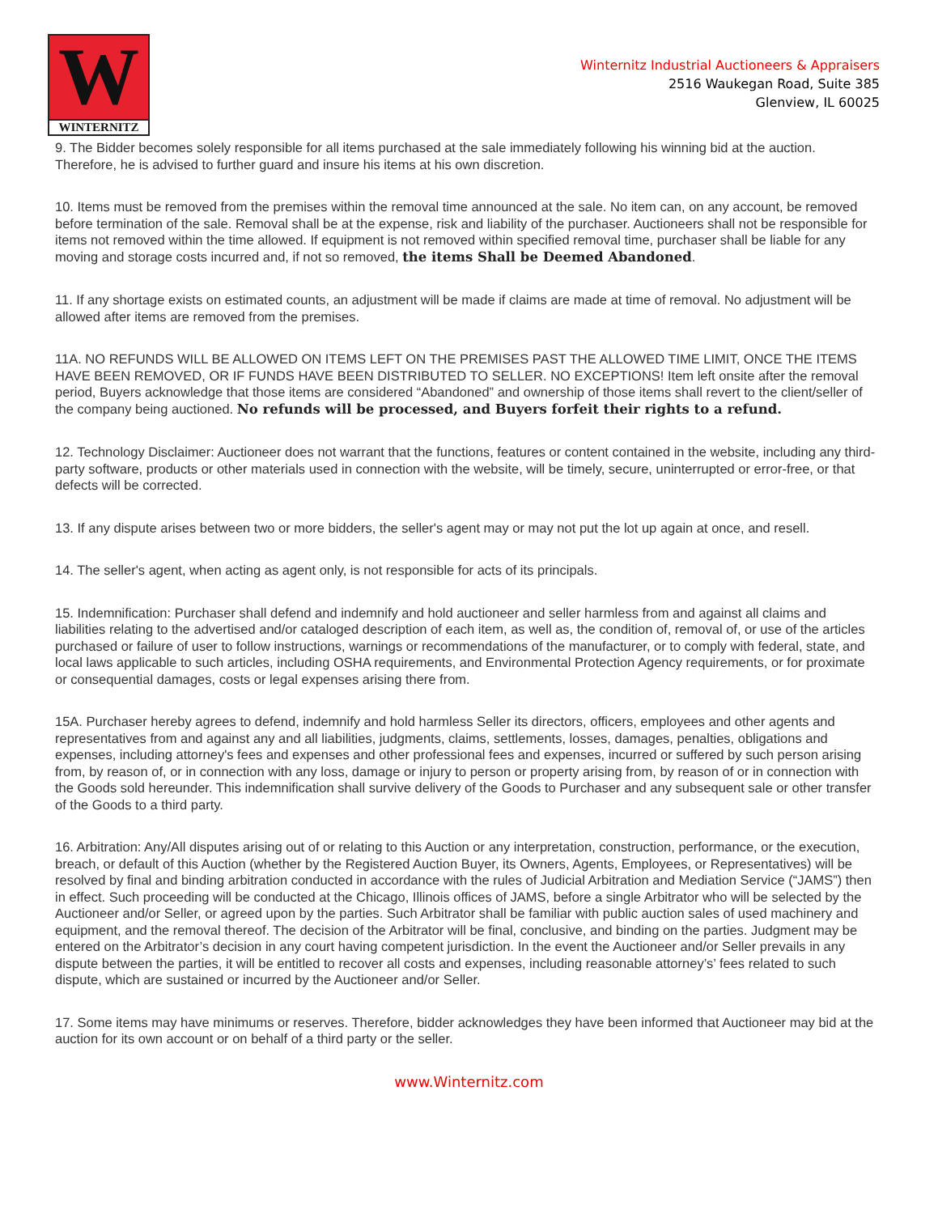W
WINTERNITZ
Winternitz Industrial Auctioneers & Appraisers
2516 Waukegan Road, Suite 385
Glenview, IL 60025
9. The Bidder becomes solely responsible for all items purchased at the sale immediately following his winning bid at the auction. Therefore, he is advised to further guard and insure his items at his own discretion.
10. Items must be removed from the premises within the removal time announced at the sale. No item can, on any account, be removed before termination of the sale. Removal shall be at the expense, risk and liability of the purchaser. Auctioneers shall not be responsible for items not removed within the time allowed. If equipment is not removed within specified removal time, purchaser shall be liable for any moving and storage costs incurred and, if not so removed, the items Shall be Deemed Abandoned.
11. If any shortage exists on estimated counts, an adjustment will be made if claims are made at time of removal. No adjustment will be allowed after items are removed from the premises.
11A. NO REFUNDS WILL BE ALLOWED ON ITEMS LEFT ON THE PREMISES PAST THE ALLOWED TIME LIMIT, ONCE THE ITEMS HAVE BEEN REMOVED, OR IF FUNDS HAVE BEEN DISTRIBUTED TO SELLER. NO EXCEPTIONS! Item left onsite after the removal period, Buyers acknowledge that those items are considered “Abandoned” and ownership of those items shall revert to the client/seller of the company being auctioned. No refunds will be processed, and Buyers forfeit their rights to a refund.
12. Technology Disclaimer: Auctioneer does not warrant that the functions, features or content contained in the website, including any third-party software, products or other materials used in connection with the website, will be timely, secure, uninterrupted or error-free, or that defects will be corrected.
13. If any dispute arises between two or more bidders, the seller's agent may or may not put the lot up again at once, and resell.
14. The seller's agent, when acting as agent only, is not responsible for acts of its principals.
15. Indemnification: Purchaser shall defend and indemnify and hold auctioneer and seller harmless from and against all claims and liabilities relating to the advertised and/or cataloged description of each item, as well as, the condition of, removal of, or use of the articles purchased or failure of user to follow instructions, warnings or recommendations of the manufacturer, or to comply with federal, state, and local laws applicable to such articles, including OSHA requirements, and Environmental Protection Agency requirements, or for proximate or consequential damages, costs or legal expenses arising there from.
15A. Purchaser hereby agrees to defend, indemnify and hold harmless Seller its directors, officers, employees and other agents and representatives from and against any and all liabilities, judgments, claims, settlements, losses, damages, penalties, obligations and expenses, including attorney's fees and expenses and other professional fees and expenses, incurred or suffered by such person arising from, by reason of, or in connection with any loss, damage or injury to person or property arising from, by reason of or in connection with the Goods sold hereunder. This indemnification shall survive delivery of the Goods to Purchaser and any subsequent sale or other transfer of the Goods to a third party.
16. Arbitration: Any/All disputes arising out of or relating to this Auction or any interpretation, construction, performance, or the execution, breach, or default of this Auction (whether by the Registered Auction Buyer, its Owners, Agents, Employees, or Representatives) will be resolved by final and binding arbitration conducted in accordance with the rules of Judicial Arbitration and Mediation Service (“JAMS”) then in effect. Such proceeding will be conducted at the Chicago, Illinois offices of JAMS, before a single Arbitrator who will be selected by the Auctioneer and/or Seller, or agreed upon by the parties. Such Arbitrator shall be familiar with public auction sales of used machinery and equipment, and the removal thereof. The decision of the Arbitrator will be final, conclusive, and binding on the parties. Judgment may be entered on the Arbitrator’s decision in any court having competent jurisdiction. In the event the Auctioneer and/or Seller prevails in any dispute between the parties, it will be entitled to recover all costs and expenses, including reasonable attorney’s’ fees related to such dispute, which are sustained or incurred by the Auctioneer and/or Seller.
17. Some items may have minimums or reserves. Therefore, bidder acknowledges they have been informed that Auctioneer may bid at the auction for its own account or on behalf of a third party or the seller.
www.Winternitz.com